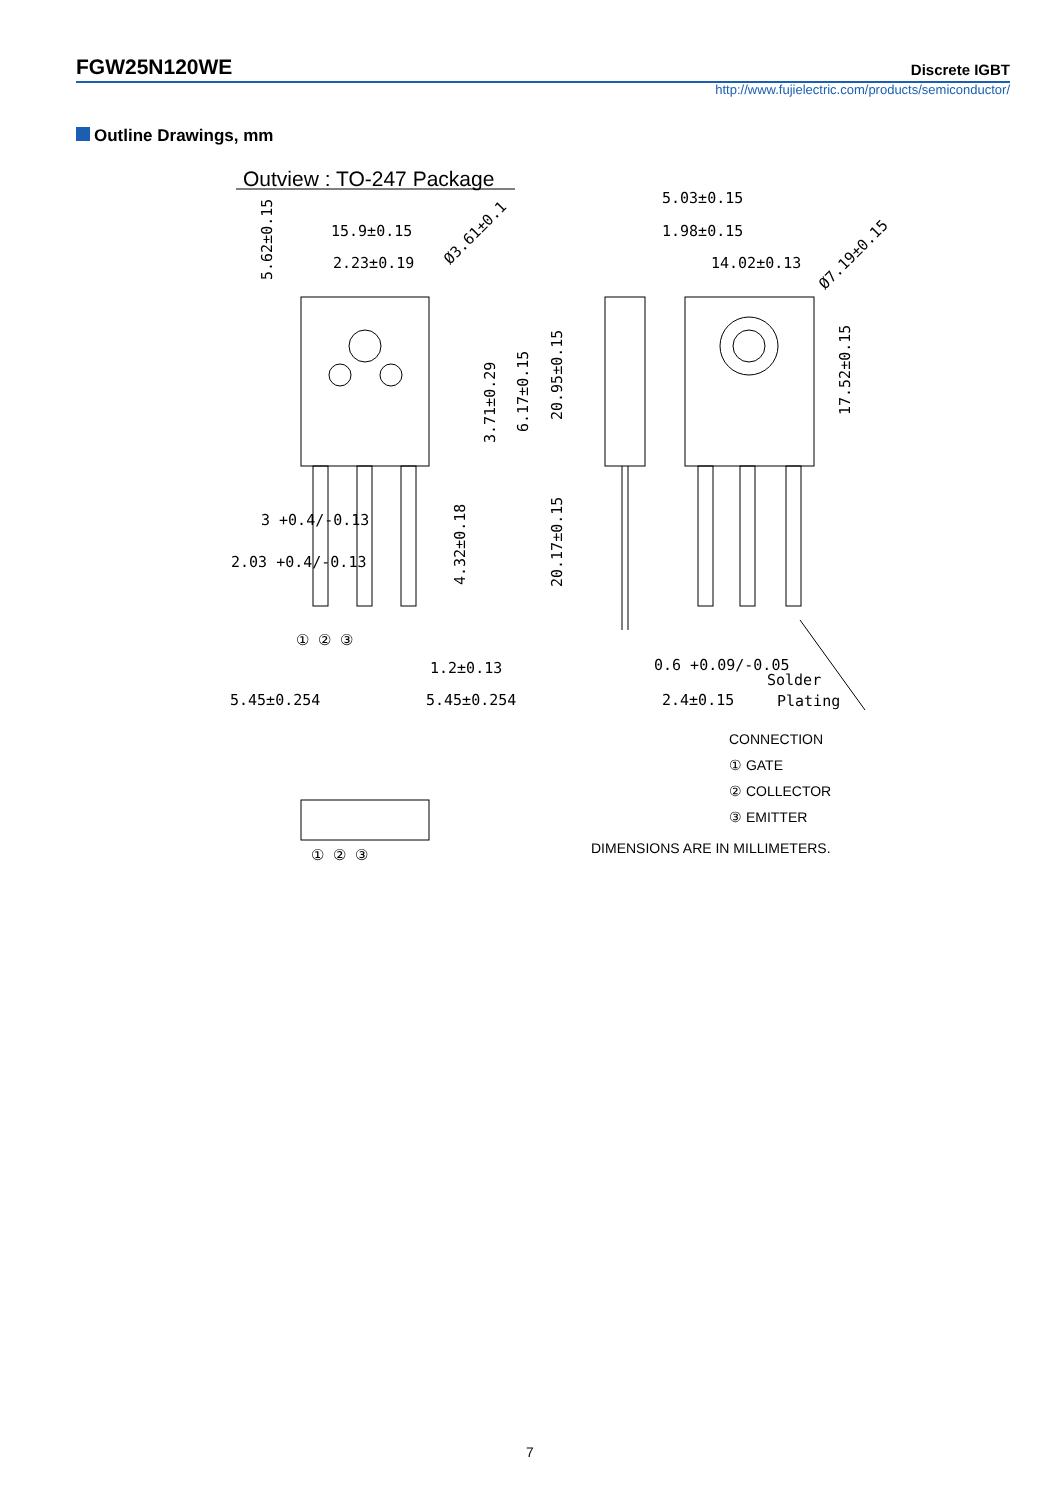FGW25N120WE Discrete IGBT
http://www.fujielectric.com/products/semiconductor/
Outline Drawings, mm
Outview : TO-247 Package
15.9±0.15
2.23±0.19
5.03±0.15
1.98±0.15
14.02±0.13
3 +0.4/-0.13
2.03 +0.4/-0.13
① ② ③
1.2±0.13
5.45±0.254
5.45±0.254
0.6 +0.09/-0.05
2.4±0.15
Solder
Plating
① ② ③
5.62±0.15
3.71±0.29
6.17±0.15
20.95±0.15
4.32±0.18
20.17±0.15
17.52±0.15
Ø3.61±0.1
Ø7.19±0.15
CONNECTION
① GATE
② COLLECTOR
③ EMITTER
DIMENSIONS ARE IN MILLIMETERS.
7